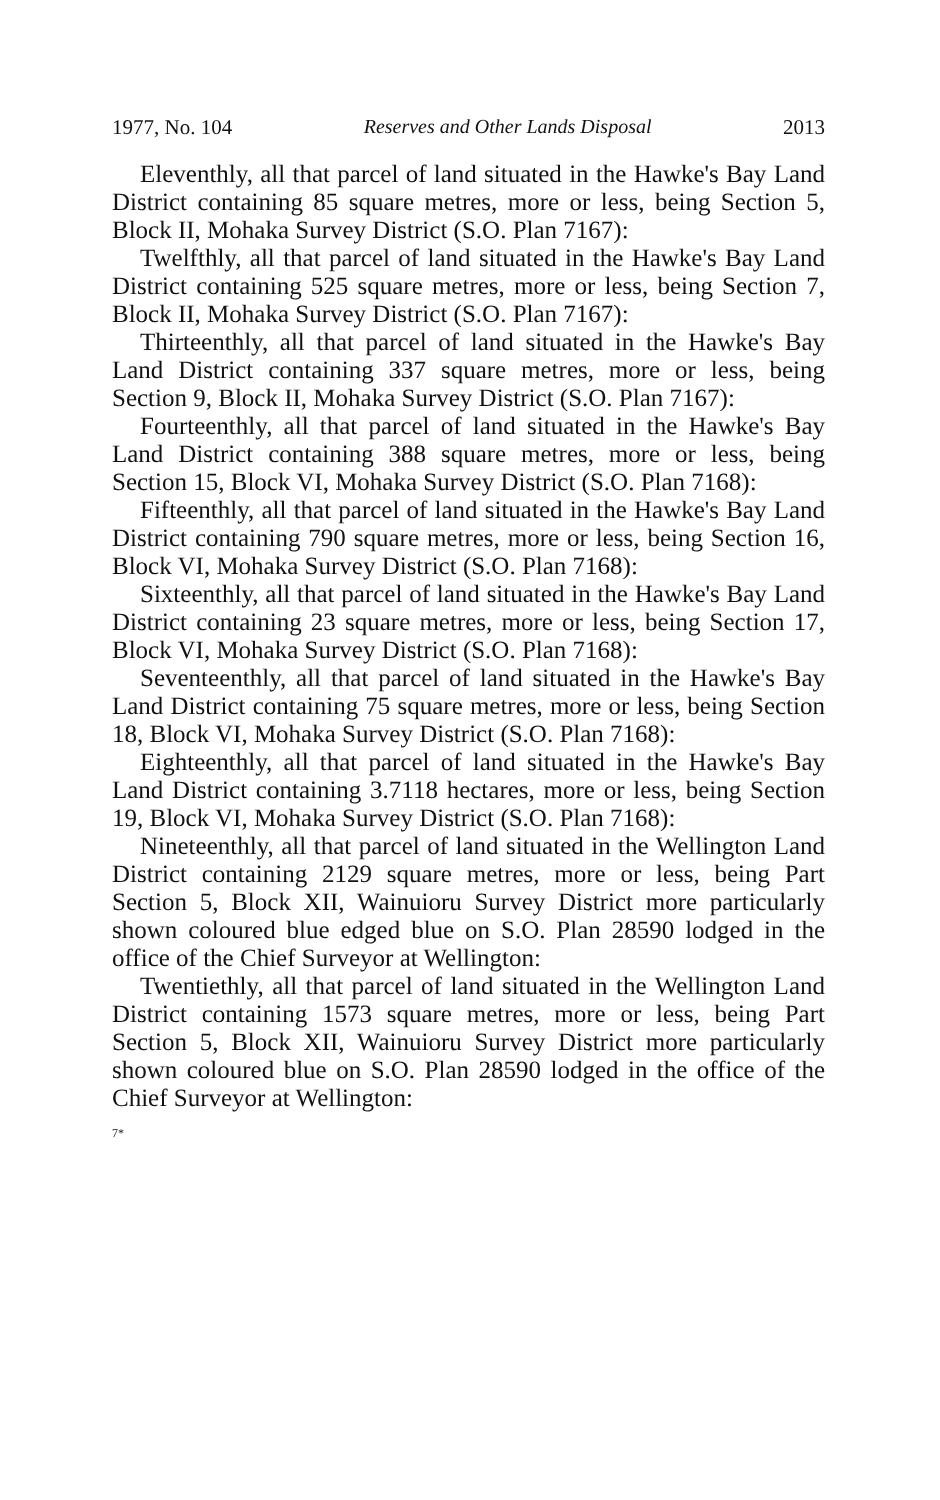1977, No. 104 Reserves and Other Lands Disposal 2013
Eleventhly, all that parcel of land situated in the Hawke's Bay Land District containing 85 square metres, more or less, being Section 5, Block II, Mohaka Survey District (S.O. Plan 7167):
Twelfthly, all that parcel of land situated in the Hawke's Bay Land District containing 525 square metres, more or less, being Section 7, Block II, Mohaka Survey District (S.O. Plan 7167):
Thirteenthly, all that parcel of land situated in the Hawke's Bay Land District containing 337 square metres, more or less, being Section 9, Block II, Mohaka Survey District (S.O. Plan 7167):
Fourteenthly, all that parcel of land situated in the Hawke's Bay Land District containing 388 square metres, more or less, being Section 15, Block VI, Mohaka Survey District (S.O. Plan 7168):
Fifteenthly, all that parcel of land situated in the Hawke's Bay Land District containing 790 square metres, more or less, being Section 16, Block VI, Mohaka Survey District (S.O. Plan 7168):
Sixteenthly, all that parcel of land situated in the Hawke's Bay Land District containing 23 square metres, more or less, being Section 17, Block VI, Mohaka Survey District (S.O. Plan 7168):
Seventeenthly, all that parcel of land situated in the Hawke's Bay Land District containing 75 square metres, more or less, being Section 18, Block VI, Mohaka Survey District (S.O. Plan 7168):
Eighteenthly, all that parcel of land situated in the Hawke's Bay Land District containing 3.7118 hectares, more or less, being Section 19, Block VI, Mohaka Survey District (S.O. Plan 7168):
Nineteenthly, all that parcel of land situated in the Wellington Land District containing 2129 square metres, more or less, being Part Section 5, Block XII, Wainuioru Survey District more particularly shown coloured blue edged blue on S.O. Plan 28590 lodged in the office of the Chief Surveyor at Wellington:
Twentiethly, all that parcel of land situated in the Wellington Land District containing 1573 square metres, more or less, being Part Section 5, Block XII, Wainuioru Survey District more particularly shown coloured blue on S.O. Plan 28590 lodged in the office of the Chief Surveyor at Wellington:
7*